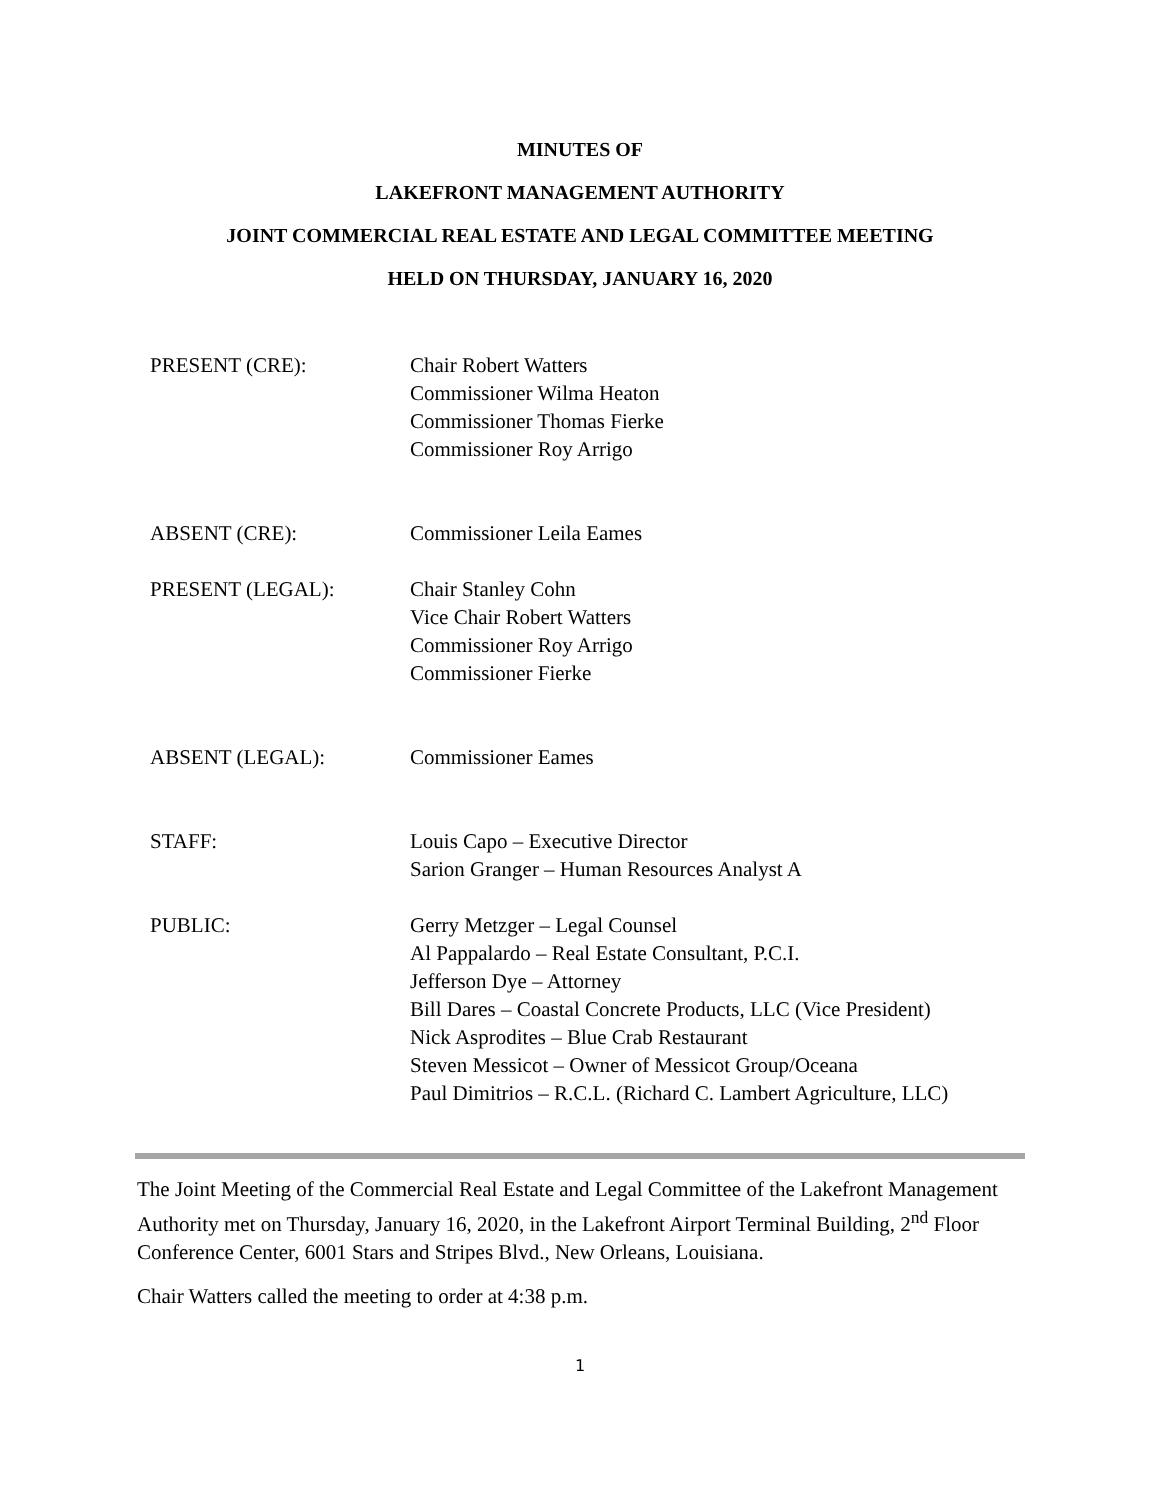MINUTES OF
LAKEFRONT MANAGEMENT AUTHORITY
JOINT COMMERCIAL REAL ESTATE AND LEGAL COMMITTEE MEETING
HELD ON THURSDAY, JANUARY 16, 2020
PRESENT (CRE): Chair Robert Watters
Commissioner Wilma Heaton
Commissioner Thomas Fierke
Commissioner Roy Arrigo
ABSENT (CRE): Commissioner Leila Eames
PRESENT (LEGAL): Chair Stanley Cohn
Vice Chair Robert Watters
Commissioner Roy Arrigo
Commissioner Fierke
ABSENT (LEGAL): Commissioner Eames
STAFF: Louis Capo – Executive Director
Sarion Granger – Human Resources Analyst A
PUBLIC: Gerry Metzger – Legal Counsel
Al Pappalardo – Real Estate Consultant, P.C.I.
Jefferson Dye – Attorney
Bill Dares – Coastal Concrete Products, LLC (Vice President)
Nick Asprodites – Blue Crab Restaurant
Steven Messicot – Owner of Messicot Group/Oceana
Paul Dimitrios – R.C.L. (Richard C. Lambert Agriculture, LLC)
The Joint Meeting of the Commercial Real Estate and Legal Committee of the Lakefront Management Authority met on Thursday, January 16, 2020, in the Lakefront Airport Terminal Building, 2<sup>nd</sup> Floor Conference Center, 6001 Stars and Stripes Blvd., New Orleans, Louisiana.
Chair Watters called the meeting to order at 4:38 p.m.
1